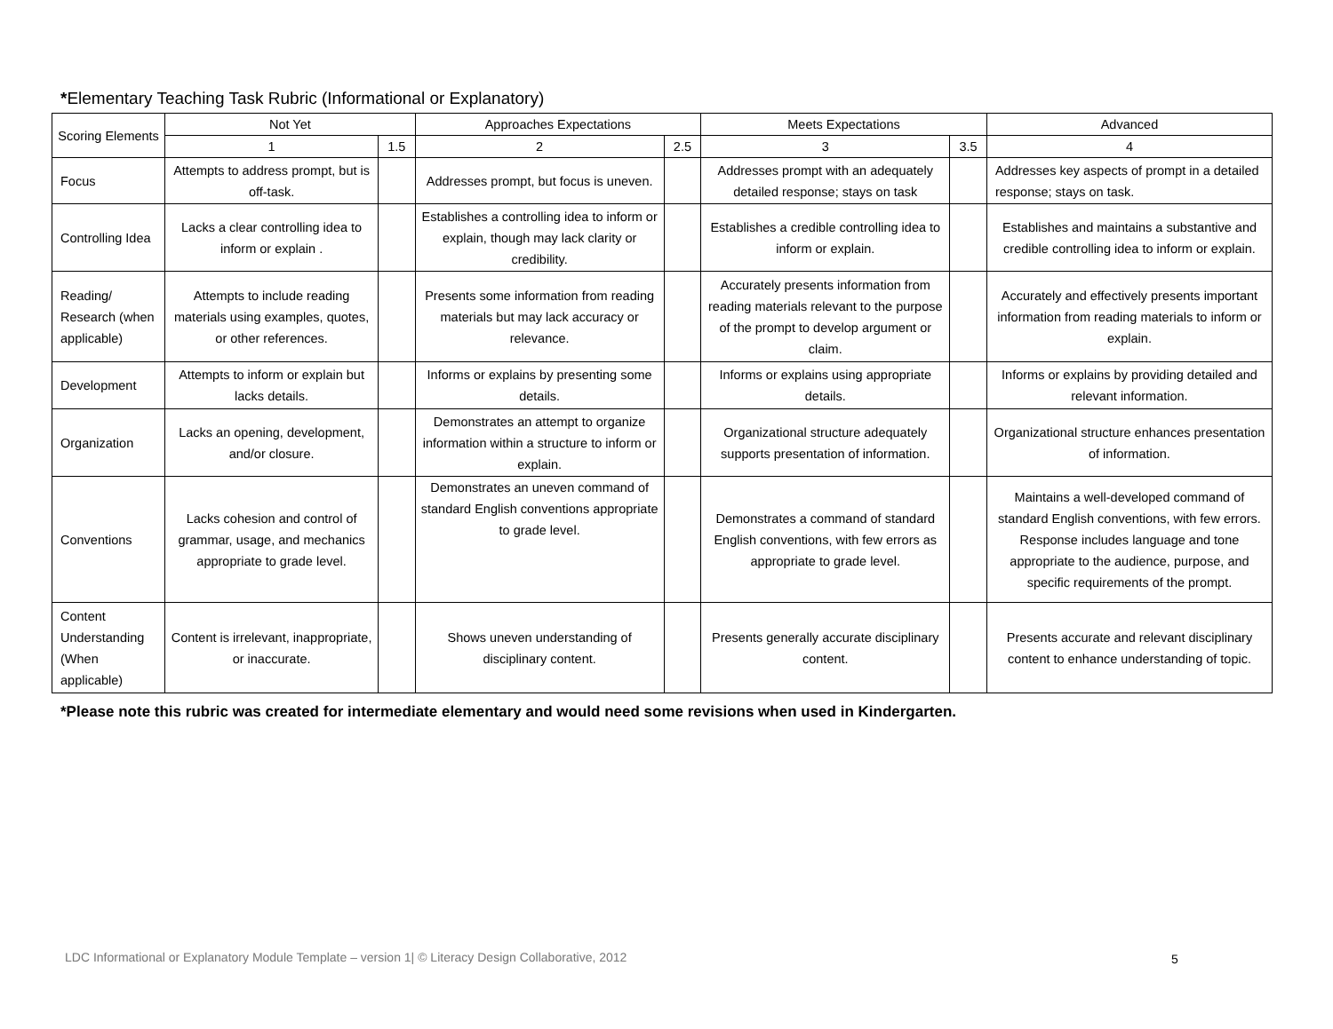*Elementary Teaching Task Rubric (Informational or Explanatory)
| Scoring Elements | Not Yet | | Approaches Expectations | | Meets Expectations | | Advanced |
| --- | --- | --- | --- | --- | --- | --- | --- |
| | 1 | 1.5 | 2 | 2.5 | 3 | 3.5 | 4 |
| Focus | Attempts to address prompt, but is off-task. | | Addresses prompt, but focus is uneven. | | Addresses prompt with an adequately detailed response; stays on task | | Addresses key aspects of prompt in a detailed response; stays on task. |
| Controlling Idea | Lacks a clear controlling idea to inform or explain . | | Establishes a controlling idea to inform or explain, though may lack clarity or credibility. | | Establishes a credible controlling idea to inform or explain. | | Establishes and maintains a substantive and credible controlling idea to inform or explain. |
| Reading/ Research (when applicable) | Attempts to include reading materials using examples, quotes, or other references. | | Presents some information from reading materials but may lack accuracy or relevance. | | Accurately presents information from reading materials relevant to the purpose of the prompt to develop argument or claim. | | Accurately and effectively presents important information from reading materials to inform or explain. |
| Development | Attempts to inform or explain but lacks details. | | Informs or explains by presenting some details. | | Informs or explains using appropriate details. | | Informs or explains by providing detailed and relevant information. |
| Organization | Lacks an opening, development, and/or closure. | | Demonstrates an attempt to organize information within a structure to inform or explain. | | Organizational structure adequately supports presentation of information. | | Organizational structure enhances presentation of information. |
| Conventions | Lacks cohesion and control of grammar, usage, and mechanics appropriate to grade level. | | Demonstrates an uneven command of standard English conventions appropriate to grade level. | | Demonstrates a command of standard English conventions, with few errors as appropriate to grade level. | | Maintains a well-developed command of standard English conventions, with few errors. Response includes language and tone appropriate to the audience, purpose, and specific requirements of the prompt. |
| Content Understanding (When applicable) | Content is irrelevant, inappropriate, or inaccurate. | | Shows uneven understanding of disciplinary content. | | Presents generally accurate disciplinary content. | | Presents accurate and relevant disciplinary content to enhance understanding of topic. |
*Please note this rubric was created for intermediate elementary and would need some revisions when used in Kindergarten.
LDC Informational or Explanatory Module Template – version 1| © Literacy Design Collaborative, 2012
5